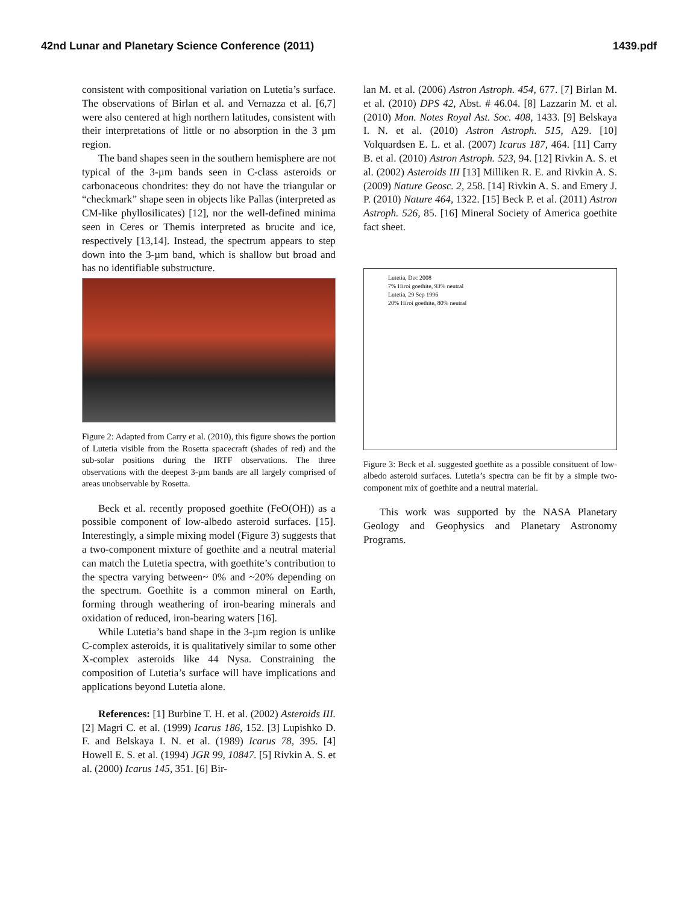42nd Lunar and Planetary Science Conference (2011) 1439.pdf
consistent with compositional variation on Lutetia’s surface. The observations of Birlan et al. and Vernazza et al. [6,7] were also centered at high northern latitudes, consistent with their interpretations of little or no absorption in the 3 µm region.
The band shapes seen in the southern hemisphere are not typical of the 3-µm bands seen in C-class asteroids or carbonaceous chondrites: they do not have the triangular or “checkmark” shape seen in objects like Pallas (interpreted as CM-like phyllosilicates) [12], nor the well-defined minima seen in Ceres or Themis interpreted as brucite and ice, respectively [13,14]. Instead, the spectrum appears to step down into the 3-µm band, which is shallow but broad and has no identifiable substructure.
Figure 2: Adapted from Carry et al. (2010), this figure shows the portion of Lutetia visible from the Rosetta spacecraft (shades of red) and the sub-solar positions during the IRTF observations. The three observations with the deepest 3-µm bands are all largely comprised of areas unobservable by Rosetta.
Beck et al. recently proposed goethite (FeO(OH)) as a possible component of low-albedo asteroid surfaces. [15]. Interestingly, a simple mixing model (Figure 3) suggests that a two-component mixture of goethite and a neutral material can match the Lutetia spectra, with goethite’s contribution to the spectra varying between~ 0% and ~20% depending on the spectrum. Goethite is a common mineral on Earth, forming through weathering of iron-bearing minerals and oxidation of reduced, iron-bearing waters [16].
While Lutetia’s band shape in the 3-µm region is unlike C-complex asteroids, it is qualitatively similar to some other X-complex asteroids like 44 Nysa. Constraining the composition of Lutetia’s surface will have implications and applications beyond Lutetia alone.
References: [1] Burbine T. H. et al. (2002) Asteroids III. [2] Magri C. et al. (1999) Icarus 186, 152. [3] Lupishko D. F. and Belskaya I. N. et al. (1989) Icarus 78, 395. [4] Howell E. S. et al. (1994) JGR 99, 10847. [5] Rivkin A. S. et al. (2000) Icarus 145, 351. [6] Bir-
lan M. et al. (2006) Astron Astroph. 454, 677. [7] Birlan M. et al. (2010) DPS 42, Abst. # 46.04. [8] Lazzarin M. et al. (2010) Mon. Notes Royal Ast. Soc. 408, 1433. [9] Belskaya I. N. et al. (2010) Astron Astroph. 515, A29. [10] Volquardsen E. L. et al. (2007) Icarus 187, 464. [11] Carry B. et al. (2010) Astron Astroph. 523, 94. [12] Rivkin A. S. et al. (2002) Asteroids III [13] Milliken R. E. and Rivkin A. S. (2009) Nature Geosc. 2, 258. [14] Rivkin A. S. and Emery J. P. (2010) Nature 464, 1322. [15] Beck P. et al. (2011) Astron Astroph. 526, 85. [16] Mineral Society of America goethite fact sheet.
Lutetia, Dec 2008
7% Hiroi goethite, 93% neutral
Lutetia, 29 Sep 1996
20% Hiroi goethite, 80% neutral
Figure 3: Beck et al. suggested goethite as a possible consituent of low-albedo asteroid surfaces. Lutetia’s spectra can be fit by a simple two-component mix of goethite and a neutral material.
This work was supported by the NASA Planetary Geology and Geophysics and Planetary Astronomy Programs.